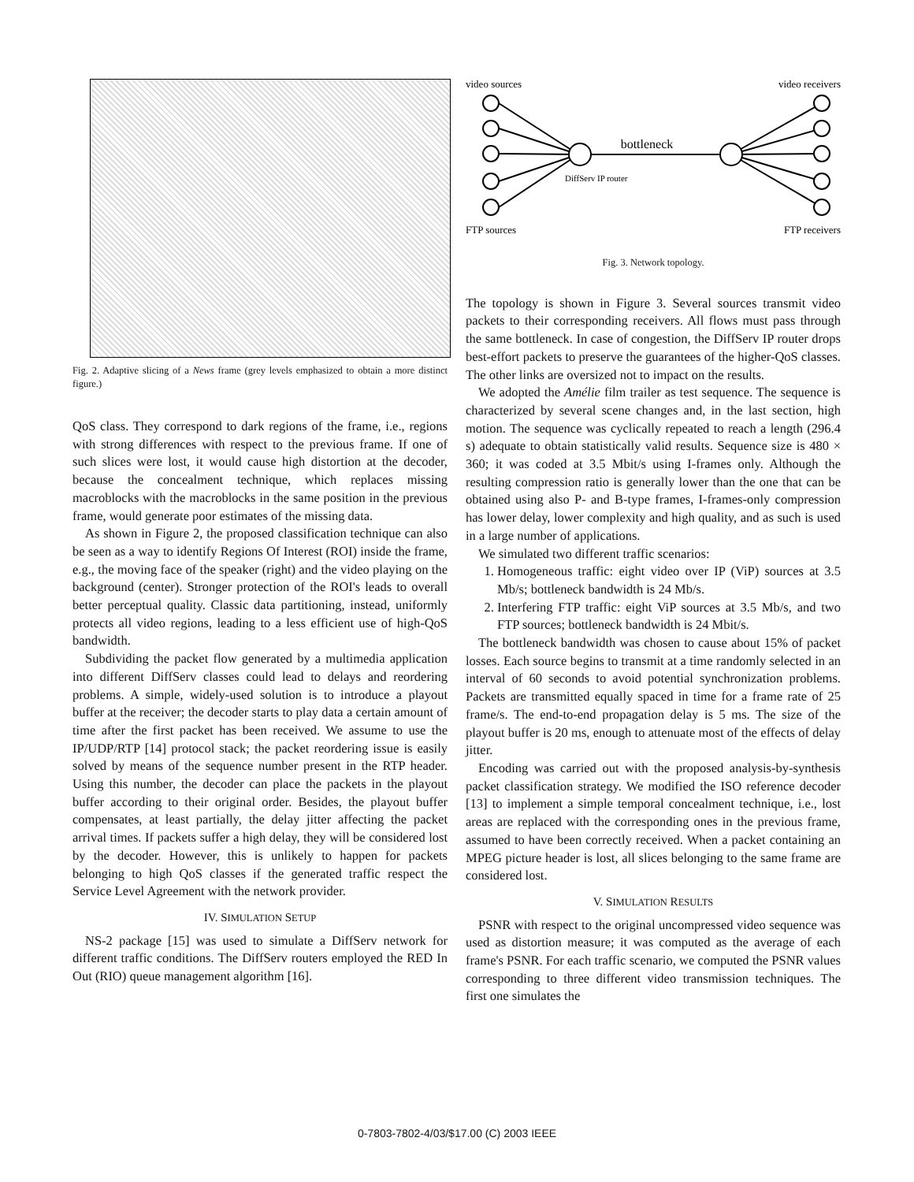Fig. 2. Adaptive slicing of a News frame (grey levels emphasized to obtain a more distinct figure.)
QoS class. They correspond to dark regions of the frame, i.e., regions with strong differences with respect to the previous frame. If one of such slices were lost, it would cause high distortion at the decoder, because the concealment technique, which replaces missing macroblocks with the macroblocks in the same position in the previous frame, would generate poor estimates of the missing data.
As shown in Figure 2, the proposed classification technique can also be seen as a way to identify Regions Of Interest (ROI) inside the frame, e.g., the moving face of the speaker (right) and the video playing on the background (center). Stronger protection of the ROI's leads to overall better perceptual quality. Classic data partitioning, instead, uniformly protects all video regions, leading to a less efficient use of high-QoS bandwidth.
Subdividing the packet flow generated by a multimedia application into different DiffServ classes could lead to delays and reordering problems. A simple, widely-used solution is to introduce a playout buffer at the receiver; the decoder starts to play data a certain amount of time after the first packet has been received. We assume to use the IP/UDP/RTP [14] protocol stack; the packet reordering issue is easily solved by means of the sequence number present in the RTP header. Using this number, the decoder can place the packets in the playout buffer according to their original order. Besides, the playout buffer compensates, at least partially, the delay jitter affecting the packet arrival times. If packets suffer a high delay, they will be considered lost by the decoder. However, this is unlikely to happen for packets belonging to high QoS classes if the generated traffic respect the Service Level Agreement with the network provider.
IV. SIMULATION SETUP
NS-2 package [15] was used to simulate a DiffServ network for different traffic conditions. The DiffServ routers employed the RED In Out (RIO) queue management algorithm [16].
video sources
video receivers
FTP sources
FTP receivers
bottleneck
DiffServ IP router
Fig. 3. Network topology.
The topology is shown in Figure 3. Several sources transmit video packets to their corresponding receivers. All flows must pass through the same bottleneck. In case of congestion, the DiffServ IP router drops best-effort packets to preserve the guarantees of the higher-QoS classes. The other links are oversized not to impact on the results.
We adopted the Amélie film trailer as test sequence. The sequence is characterized by several scene changes and, in the last section, high motion. The sequence was cyclically repeated to reach a length (296.4 s) adequate to obtain statistically valid results. Sequence size is 480 × 360; it was coded at 3.5 Mbit/s using I-frames only. Although the resulting compression ratio is generally lower than the one that can be obtained using also P- and B-type frames, I-frames-only compression has lower delay, lower complexity and high quality, and as such is used in a large number of applications.
We simulated two different traffic scenarios:
1. Homogeneous traffic: eight video over IP (ViP) sources at 3.5 Mb/s; bottleneck bandwidth is 24 Mb/s.
2. Interfering FTP traffic: eight ViP sources at 3.5 Mb/s, and two FTP sources; bottleneck bandwidth is 24 Mbit/s.
The bottleneck bandwidth was chosen to cause about 15% of packet losses. Each source begins to transmit at a time randomly selected in an interval of 60 seconds to avoid potential synchronization problems. Packets are transmitted equally spaced in time for a frame rate of 25 frame/s. The end-to-end propagation delay is 5 ms. The size of the playout buffer is 20 ms, enough to attenuate most of the effects of delay jitter.
Encoding was carried out with the proposed analysis-by-synthesis packet classification strategy. We modified the ISO reference decoder [13] to implement a simple temporal concealment technique, i.e., lost areas are replaced with the corresponding ones in the previous frame, assumed to have been correctly received. When a packet containing an MPEG picture header is lost, all slices belonging to the same frame are considered lost.
V. SIMULATION RESULTS
PSNR with respect to the original uncompressed video sequence was used as distortion measure; it was computed as the average of each frame's PSNR. For each traffic scenario, we computed the PSNR values corresponding to three different video transmission techniques. The first one simulates the
0-7803-7802-4/03/$17.00 (C) 2003 IEEE